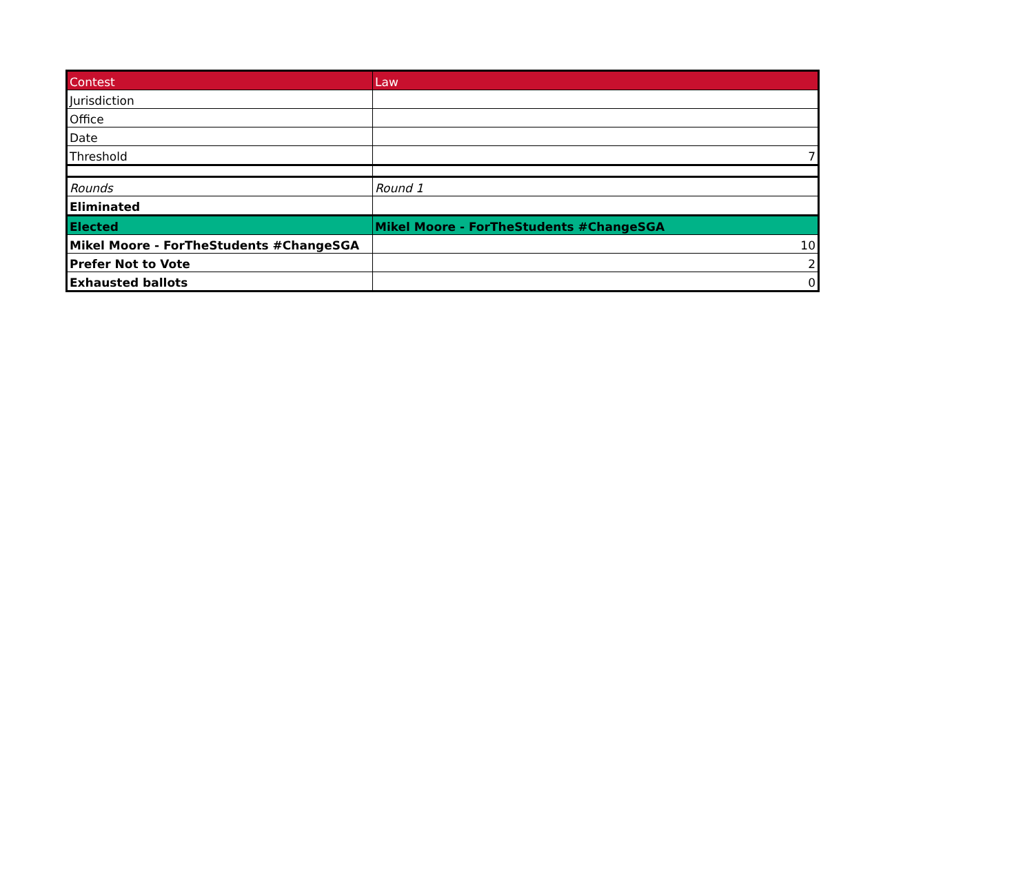| Contest | Law |
| Jurisdiction | |
| Office | |
| Date | |
| Threshold | 7 |
| Rounds | Round 1 |
| Eliminated | |
| Elected | Mikel Moore - ForTheStudents #ChangeSGA |
| Mikel Moore - ForTheStudents #ChangeSGA | 10 |
| Prefer Not to Vote | 2 |
| Exhausted ballots | 0 |